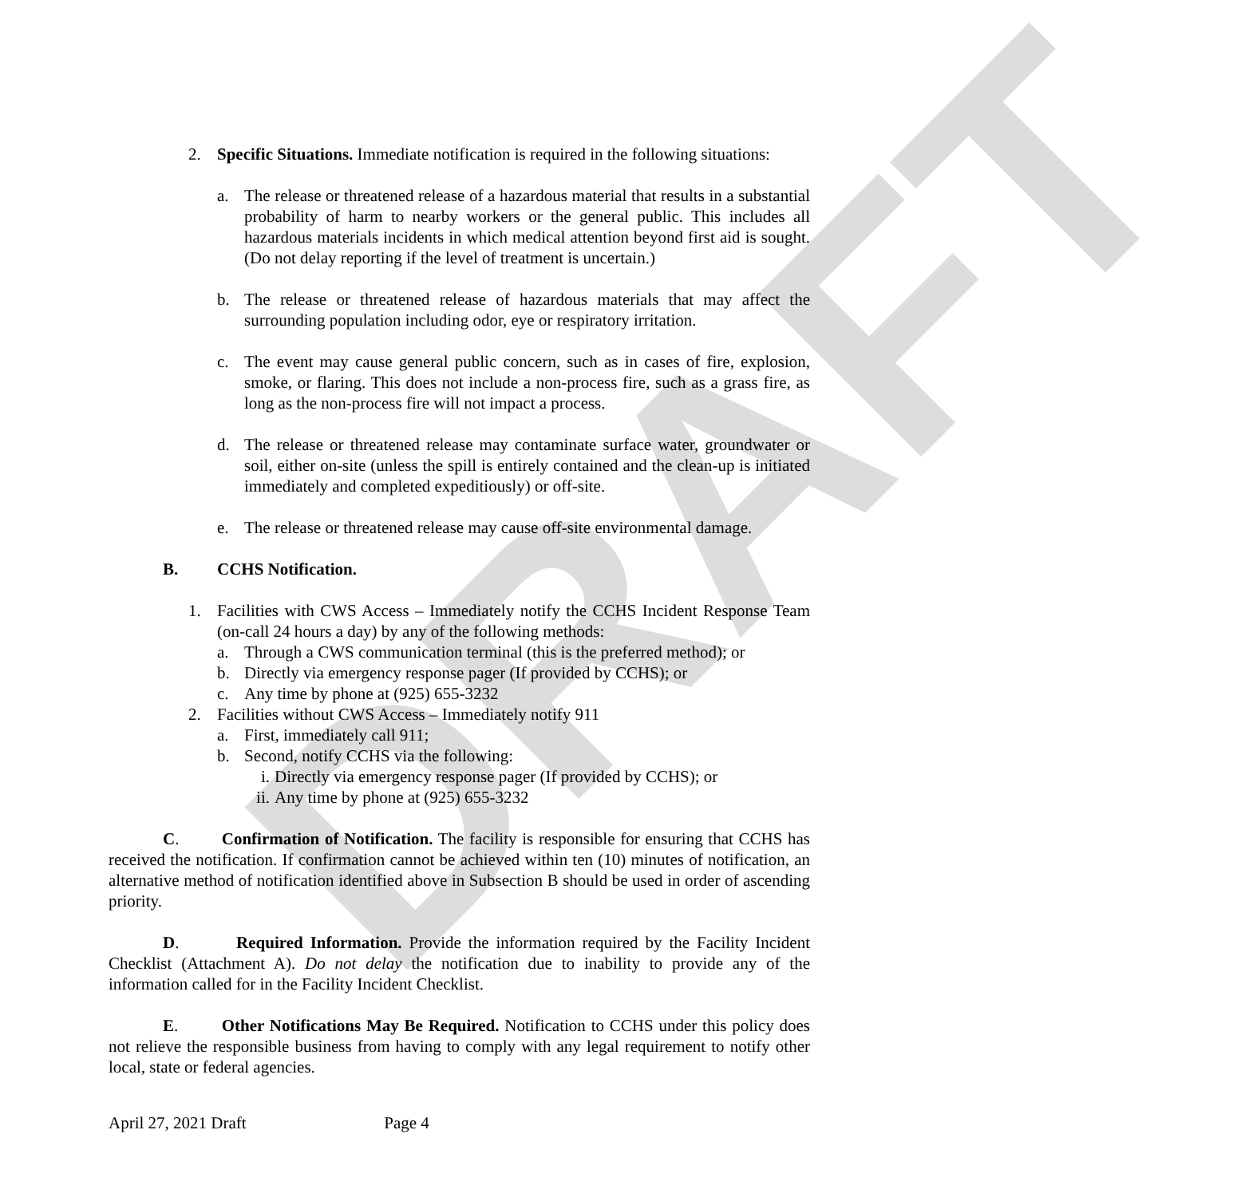DRAFT
2. Specific Situations. Immediate notification is required in the following situations:
a. The release or threatened release of a hazardous material that results in a substantial probability of harm to nearby workers or the general public. This includes all hazardous materials incidents in which medical attention beyond first aid is sought. (Do not delay reporting if the level of treatment is uncertain.)
b. The release or threatened release of hazardous materials that may affect the surrounding population including odor, eye or respiratory irritation.
c. The event may cause general public concern, such as in cases of fire, explosion, smoke, or flaring. This does not include a non-process fire, such as a grass fire, as long as the non-process fire will not impact a process.
d. The release or threatened release may contaminate surface water, groundwater or soil, either on-site (unless the spill is entirely contained and the clean-up is initiated immediately and completed expeditiously) or off-site.
e. The release or threatened release may cause off-site environmental damage.
B. CCHS Notification.
1. Facilities with CWS Access – Immediately notify the CCHS Incident Response Team (on-call 24 hours a day) by any of the following methods:
a. Through a CWS communication terminal (this is the preferred method); or
b. Directly via emergency response pager (If provided by CCHS); or
c. Any time by phone at (925) 655-3232
2. Facilities without CWS Access – Immediately notify 911
a. First, immediately call 911;
b. Second, notify CCHS via the following:
i. Directly via emergency response pager (If provided by CCHS); or
ii. Any time by phone at (925) 655-3232
C. Confirmation of Notification. The facility is responsible for ensuring that CCHS has received the notification. If confirmation cannot be achieved within ten (10) minutes of notification, an alternative method of notification identified above in Subsection B should be used in order of ascending priority.
D. Required Information. Provide the information required by the Facility Incident Checklist (Attachment A). Do not delay the notification due to inability to provide any of the information called for in the Facility Incident Checklist.
E. Other Notifications May Be Required. Notification to CCHS under this policy does not relieve the responsible business from having to comply with any legal requirement to notify other local, state or federal agencies.
April 27, 2021 Draft Page 4